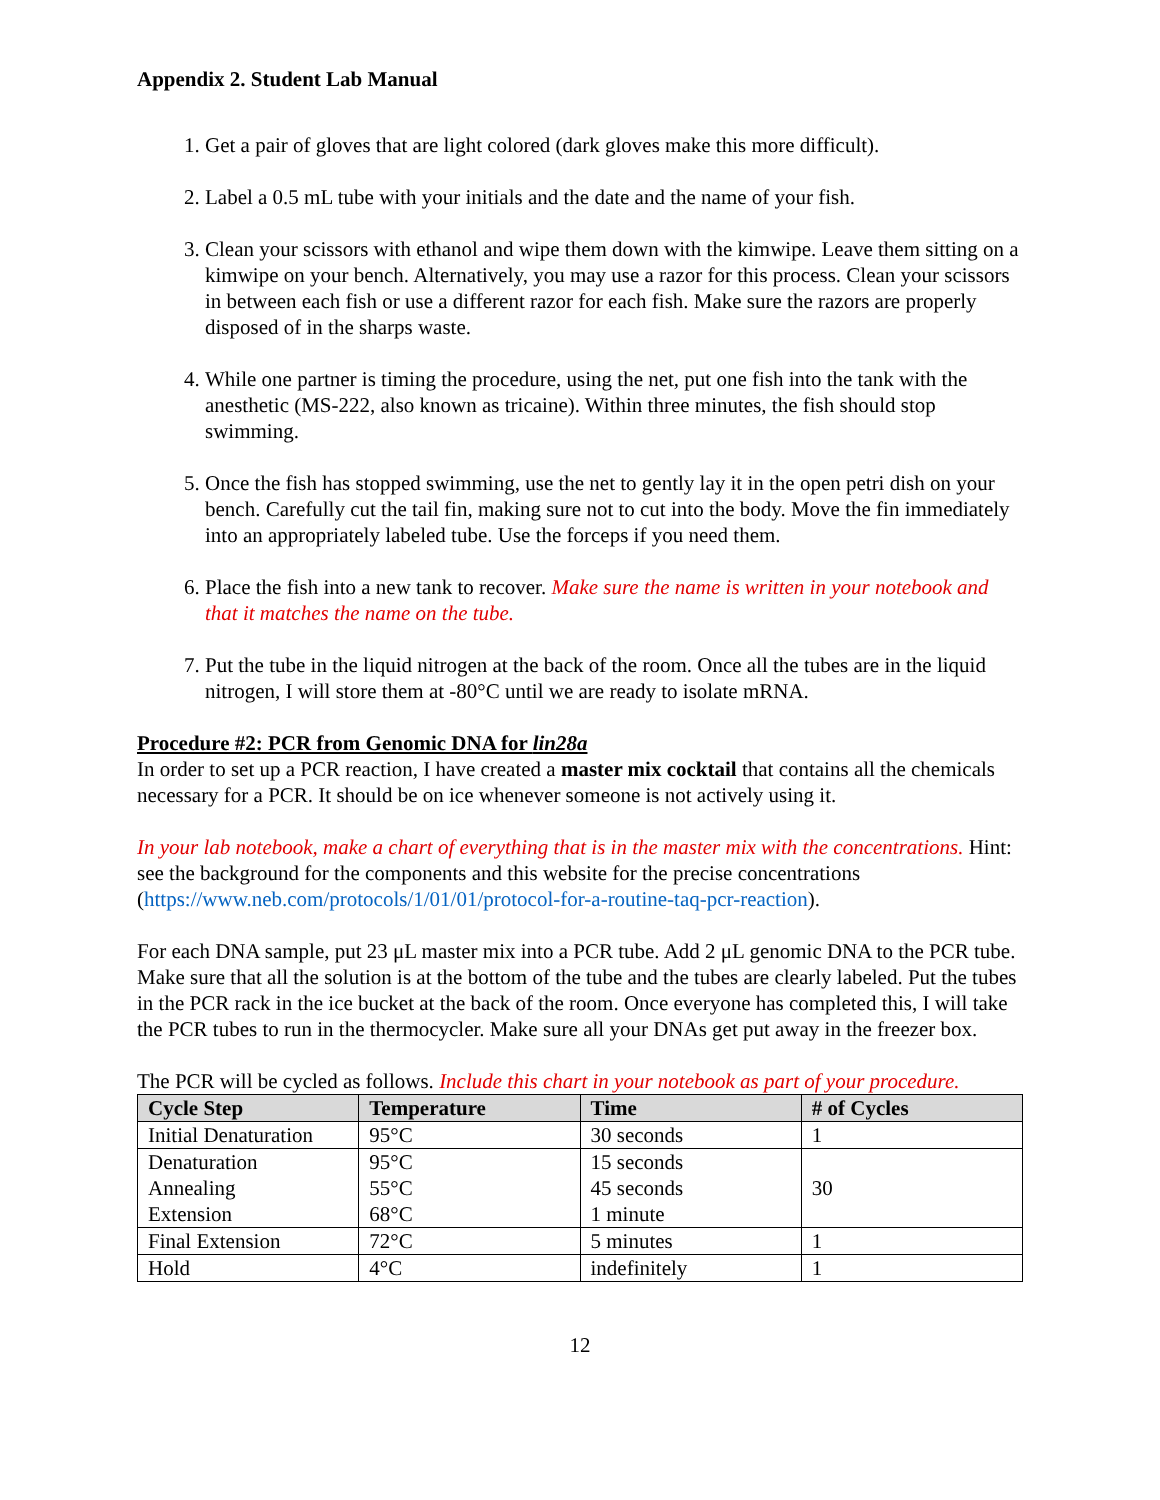Appendix 2. Student Lab Manual
1. Get a pair of gloves that are light colored (dark gloves make this more difficult).
2. Label a 0.5 mL tube with your initials and the date and the name of your fish.
3. Clean your scissors with ethanol and wipe them down with the kimwipe. Leave them sitting on a kimwipe on your bench. Alternatively, you may use a razor for this process. Clean your scissors in between each fish or use a different razor for each fish. Make sure the razors are properly disposed of in the sharps waste.
4. While one partner is timing the procedure, using the net, put one fish into the tank with the anesthetic (MS-222, also known as tricaine). Within three minutes, the fish should stop swimming.
5. Once the fish has stopped swimming, use the net to gently lay it in the open petri dish on your bench. Carefully cut the tail fin, making sure not to cut into the body. Move the fin immediately into an appropriately labeled tube. Use the forceps if you need them.
6. Place the fish into a new tank to recover. Make sure the name is written in your notebook and that it matches the name on the tube.
7. Put the tube in the liquid nitrogen at the back of the room. Once all the tubes are in the liquid nitrogen, I will store them at -80°C until we are ready to isolate mRNA.
Procedure #2: PCR from Genomic DNA for lin28a
In order to set up a PCR reaction, I have created a master mix cocktail that contains all the chemicals necessary for a PCR. It should be on ice whenever someone is not actively using it.
In your lab notebook, make a chart of everything that is in the master mix with the concentrations. Hint: see the background for the components and this website for the precise concentrations (https://www.neb.com/protocols/1/01/01/protocol-for-a-routine-taq-pcr-reaction).
For each DNA sample, put 23 μL master mix into a PCR tube. Add 2 μL genomic DNA to the PCR tube. Make sure that all the solution is at the bottom of the tube and the tubes are clearly labeled. Put the tubes in the PCR rack in the ice bucket at the back of the room. Once everyone has completed this, I will take the PCR tubes to run in the thermocycler. Make sure all your DNAs get put away in the freezer box.
The PCR will be cycled as follows. Include this chart in your notebook as part of your procedure.
| Cycle Step | Temperature | Time | # of Cycles |
| --- | --- | --- | --- |
| Initial Denaturation | 95°C | 30 seconds | 1 |
| Denaturation Annealing Extension | 95°C 55°C 68°C | 15 seconds 45 seconds 1 minute | 30 |
| Final Extension | 72°C | 5 minutes | 1 |
| Hold | 4°C | indefinitely | 1 |
12